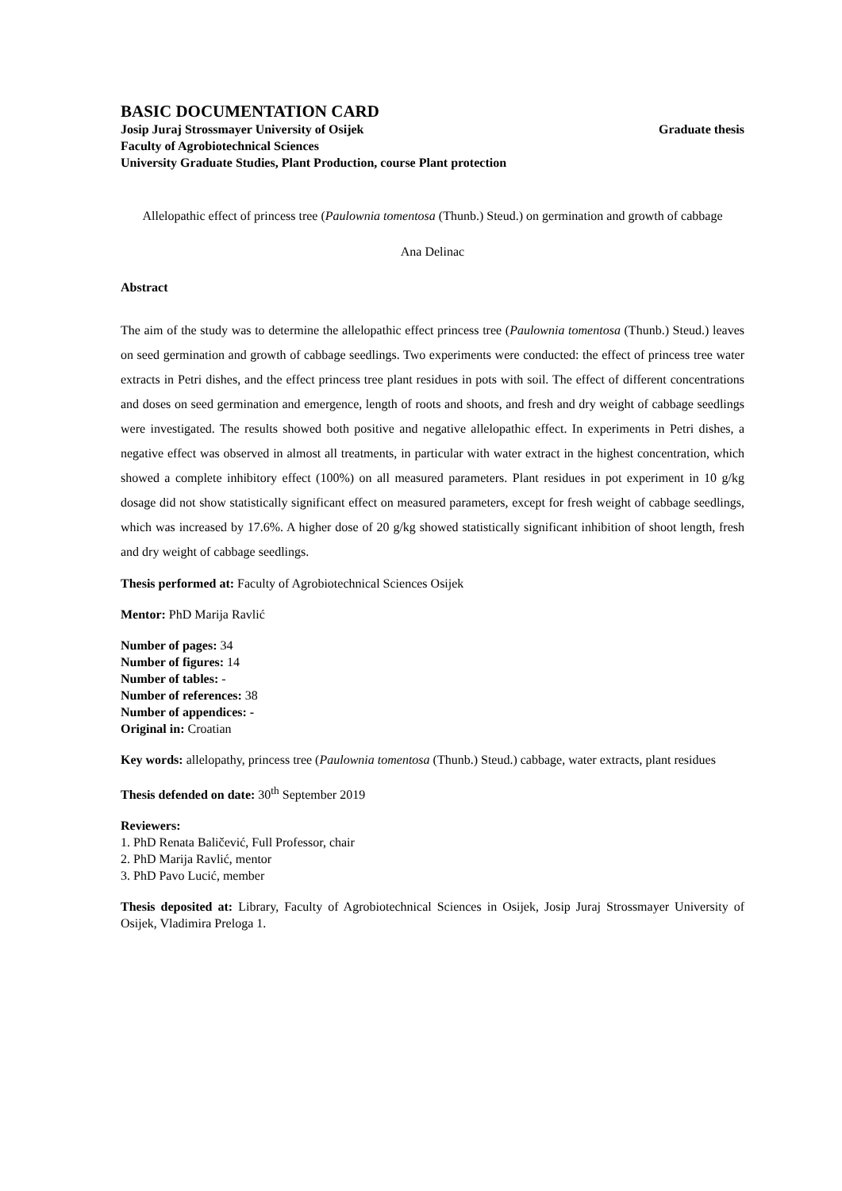BASIC DOCUMENTATION CARD
Josip Juraj Strossmayer University of Osijek Graduate thesis
Faculty of Agrobiotechnical Sciences
University Graduate Studies, Plant Production, course Plant protection
Allelopathic effect of princess tree (Paulownia tomentosa (Thunb.) Steud.) on germination and growth of cabbage
Ana Delinac
Abstract
The aim of the study was to determine the allelopathic effect princess tree (Paulownia tomentosa (Thunb.) Steud.) leaves on seed germination and growth of cabbage seedlings. Two experiments were conducted: the effect of princess tree water extracts in Petri dishes, and the effect princess tree plant residues in pots with soil. The effect of different concentrations and doses on seed germination and emergence, length of roots and shoots, and fresh and dry weight of cabbage seedlings were investigated. The results showed both positive and negative allelopathic effect. In experiments in Petri dishes, a negative effect was observed in almost all treatments, in particular with water extract in the highest concentration, which showed a complete inhibitory effect (100%) on all measured parameters. Plant residues in pot experiment in 10 g/kg dosage did not show statistically significant effect on measured parameters, except for fresh weight of cabbage seedlings, which was increased by 17.6%. A higher dose of 20 g/kg showed statistically significant inhibition of shoot length, fresh and dry weight of cabbage seedlings.
Thesis performed at: Faculty of Agrobiotechnical Sciences Osijek
Mentor: PhD Marija Ravlić
Number of pages: 34
Number of figures: 14
Number of tables: -
Number of references: 38
Number of appendices: -
Original in: Croatian
Key words: allelopathy, princess tree (Paulownia tomentosa (Thunb.) Steud.) cabbage, water extracts, plant residues
Thesis defended on date: 30<sup>th</sup> September 2019
Reviewers:
1. PhD Renata Baličević, Full Professor, chair
2. PhD Marija Ravlić, mentor
3. PhD Pavo Lucić, member
Thesis deposited at: Library, Faculty of Agrobiotechnical Sciences in Osijek, Josip Juraj Strossmayer University of Osijek, Vladimira Preloga 1.